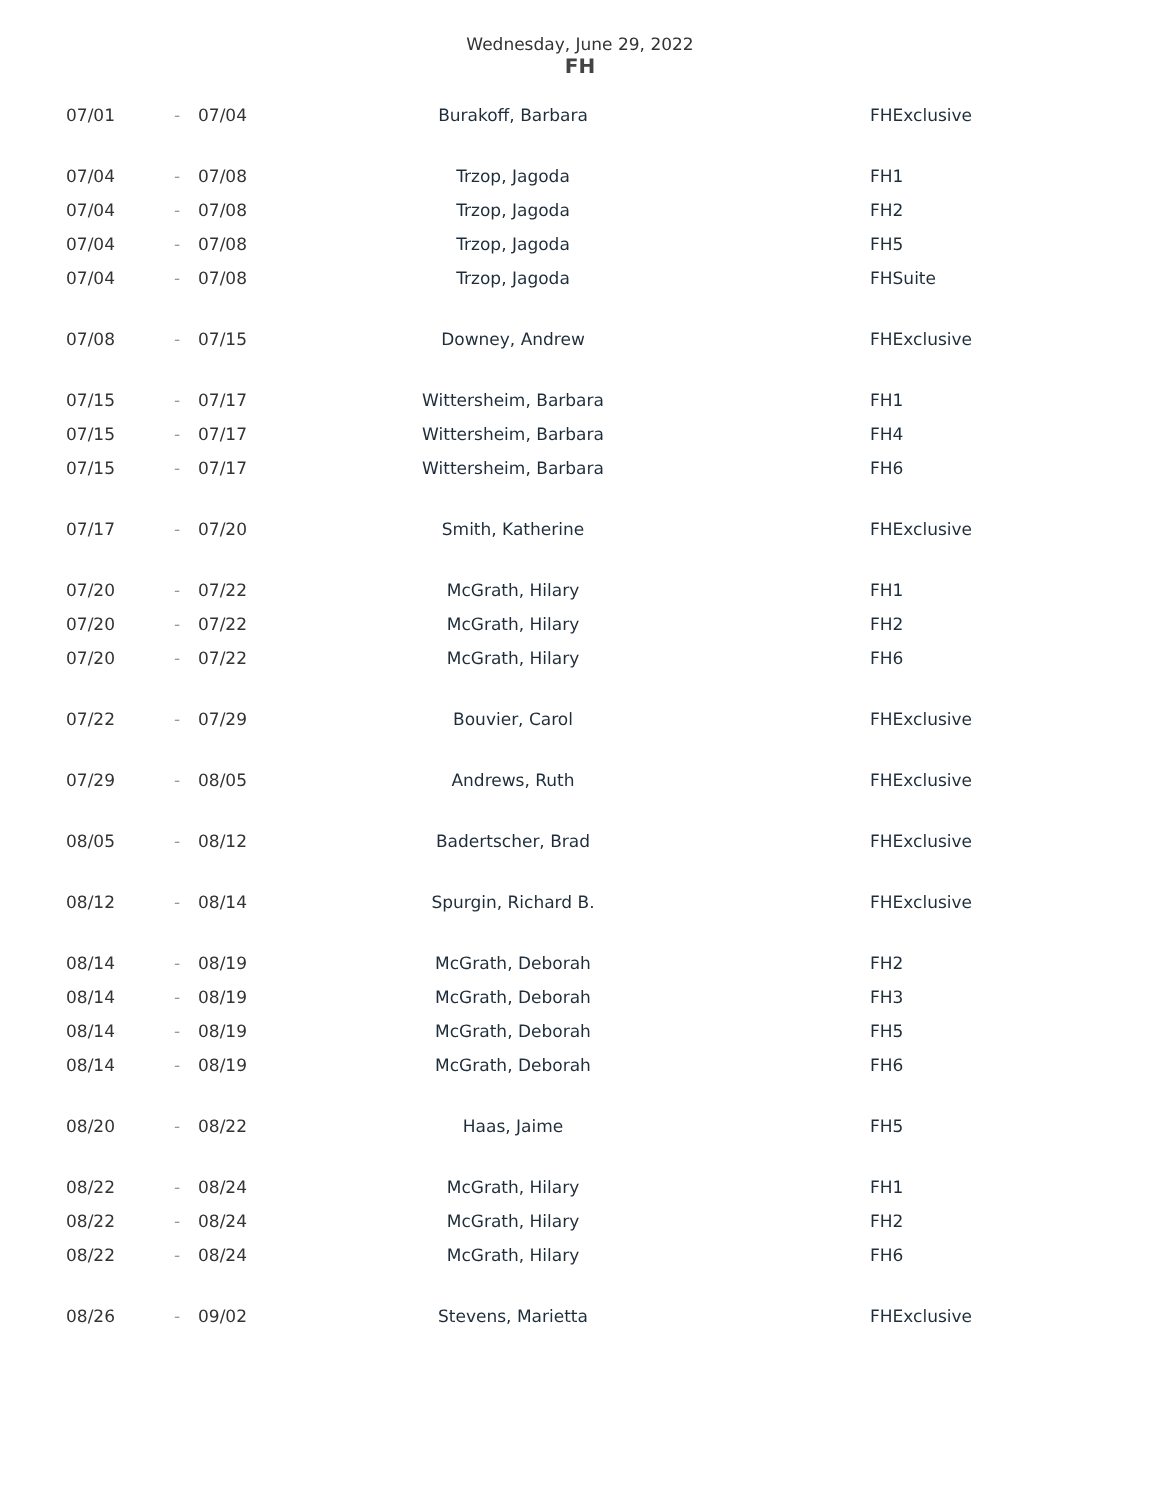Wednesday, June 29, 2022
FH
| 07/01 | - | 07/04 | Burakoff, Barbara | FHExclusive |
| 07/04 | - | 07/08 | Trzop, Jagoda | FH1 |
| 07/04 | - | 07/08 | Trzop, Jagoda | FH2 |
| 07/04 | - | 07/08 | Trzop, Jagoda | FH5 |
| 07/04 | - | 07/08 | Trzop, Jagoda | FHSuite |
| 07/08 | - | 07/15 | Downey, Andrew | FHExclusive |
| 07/15 | - | 07/17 | Wittersheim, Barbara | FH1 |
| 07/15 | - | 07/17 | Wittersheim, Barbara | FH4 |
| 07/15 | - | 07/17 | Wittersheim, Barbara | FH6 |
| 07/17 | - | 07/20 | Smith, Katherine | FHExclusive |
| 07/20 | - | 07/22 | McGrath, Hilary | FH1 |
| 07/20 | - | 07/22 | McGrath, Hilary | FH2 |
| 07/20 | - | 07/22 | McGrath, Hilary | FH6 |
| 07/22 | - | 07/29 | Bouvier, Carol | FHExclusive |
| 07/29 | - | 08/05 | Andrews, Ruth | FHExclusive |
| 08/05 | - | 08/12 | Badertscher, Brad | FHExclusive |
| 08/12 | - | 08/14 | Spurgin, Richard B. | FHExclusive |
| 08/14 | - | 08/19 | McGrath, Deborah | FH2 |
| 08/14 | - | 08/19 | McGrath, Deborah | FH3 |
| 08/14 | - | 08/19 | McGrath, Deborah | FH5 |
| 08/14 | - | 08/19 | McGrath, Deborah | FH6 |
| 08/20 | - | 08/22 | Haas, Jaime | FH5 |
| 08/22 | - | 08/24 | McGrath, Hilary | FH1 |
| 08/22 | - | 08/24 | McGrath, Hilary | FH2 |
| 08/22 | - | 08/24 | McGrath, Hilary | FH6 |
| 08/26 | - | 09/02 | Stevens, Marietta | FHExclusive |